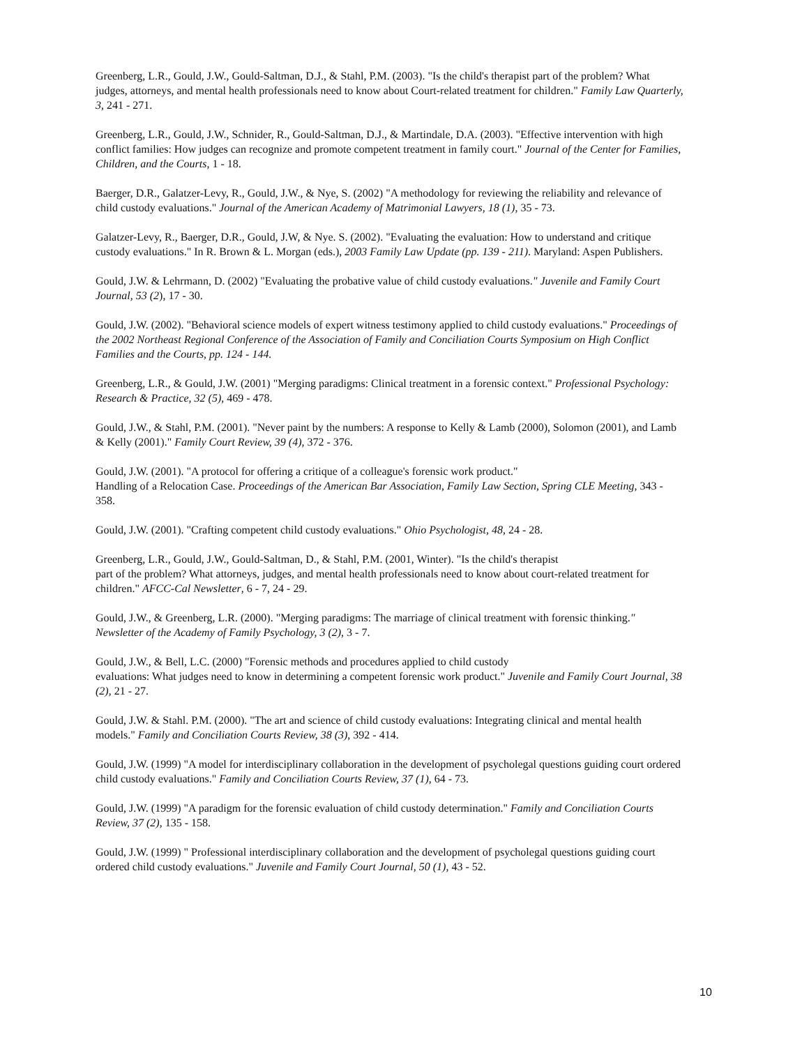Greenberg, L.R., Gould, J.W., Gould-Saltman, D.J., & Stahl, P.M. (2003). "Is the child's therapist part of the problem? What judges, attorneys, and mental health professionals need to know about Court-related treatment for children." Family Law Quarterly, 3, 241 - 271.
Greenberg, L.R., Gould, J.W., Schnider, R., Gould-Saltman, D.J., & Martindale, D.A. (2003). "Effective intervention with high conflict families: How judges can recognize and promote competent treatment in family court." Journal of the Center for Families, Children, and the Courts, 1 - 18.
Baerger, D.R., Galatzer-Levy, R., Gould, J.W., & Nye, S. (2002) "A methodology for reviewing the reliability and relevance of child custody evaluations." Journal of the American Academy of Matrimonial Lawyers, 18 (1), 35 - 73.
Galatzer-Levy, R., Baerger, D.R., Gould, J.W, & Nye. S. (2002). "Evaluating the evaluation: How to understand and critique custody evaluations." In R. Brown & L. Morgan (eds.), 2003 Family Law Update (pp. 139 - 211). Maryland: Aspen Publishers.
Gould, J.W. & Lehrmann, D. (2002) "Evaluating the probative value of child custody evaluations." Juvenile and Family Court Journal, 53 (2), 17 - 30.
Gould, J.W. (2002). "Behavioral science models of expert witness testimony applied to child custody evaluations." Proceedings of the 2002 Northeast Regional Conference of the Association of Family and Conciliation Courts Symposium on High Conflict Families and the Courts, pp. 124 - 144.
Greenberg, L.R., & Gould, J.W. (2001) "Merging paradigms: Clinical treatment in a forensic context." Professional Psychology: Research & Practice, 32 (5), 469 - 478.
Gould, J.W., & Stahl, P.M. (2001). "Never paint by the numbers: A response to Kelly & Lamb (2000), Solomon (2001), and Lamb & Kelly (2001)." Family Court Review, 39 (4), 372 - 376.
Gould, J.W. (2001). "A protocol for offering a critique of a colleague's forensic work product."
Handling of a Relocation Case. Proceedings of the American Bar Association, Family Law Section, Spring CLE Meeting, 343 - 358.
Gould, J.W. (2001). "Crafting competent child custody evaluations." Ohio Psychologist, 48, 24 - 28.
Greenberg, L.R., Gould, J.W., Gould-Saltman, D., & Stahl, P.M. (2001, Winter). "Is the child's therapist
part of the problem? What attorneys, judges, and mental health professionals need to know about court-related treatment for children." AFCC-Cal Newsletter, 6 - 7, 24 - 29.
Gould, J.W., & Greenberg, L.R. (2000). "Merging paradigms: The marriage of clinical treatment with forensic thinking." Newsletter of the Academy of Family Psychology, 3 (2), 3 - 7.
Gould, J.W., & Bell, L.C. (2000) "Forensic methods and procedures applied to child custody
evaluations: What judges need to know in determining a competent forensic work product." Juvenile and Family Court Journal, 38 (2), 21 - 27.
Gould, J.W. & Stahl. P.M. (2000). "The art and science of child custody evaluations: Integrating clinical and mental health models." Family and Conciliation Courts Review, 38 (3), 392 - 414.
Gould, J.W. (1999) "A model for interdisciplinary collaboration in the development of psycholegal questions guiding court ordered child custody evaluations." Family and Conciliation Courts Review, 37 (1), 64 - 73.
Gould, J.W. (1999) "A paradigm for the forensic evaluation of child custody determination." Family and Conciliation Courts Review, 37 (2), 135 - 158.
Gould, J.W. (1999) " Professional interdisciplinary collaboration and the development of psycholegal questions guiding court ordered child custody evaluations." Juvenile and Family Court Journal, 50 (1), 43 - 52.
10